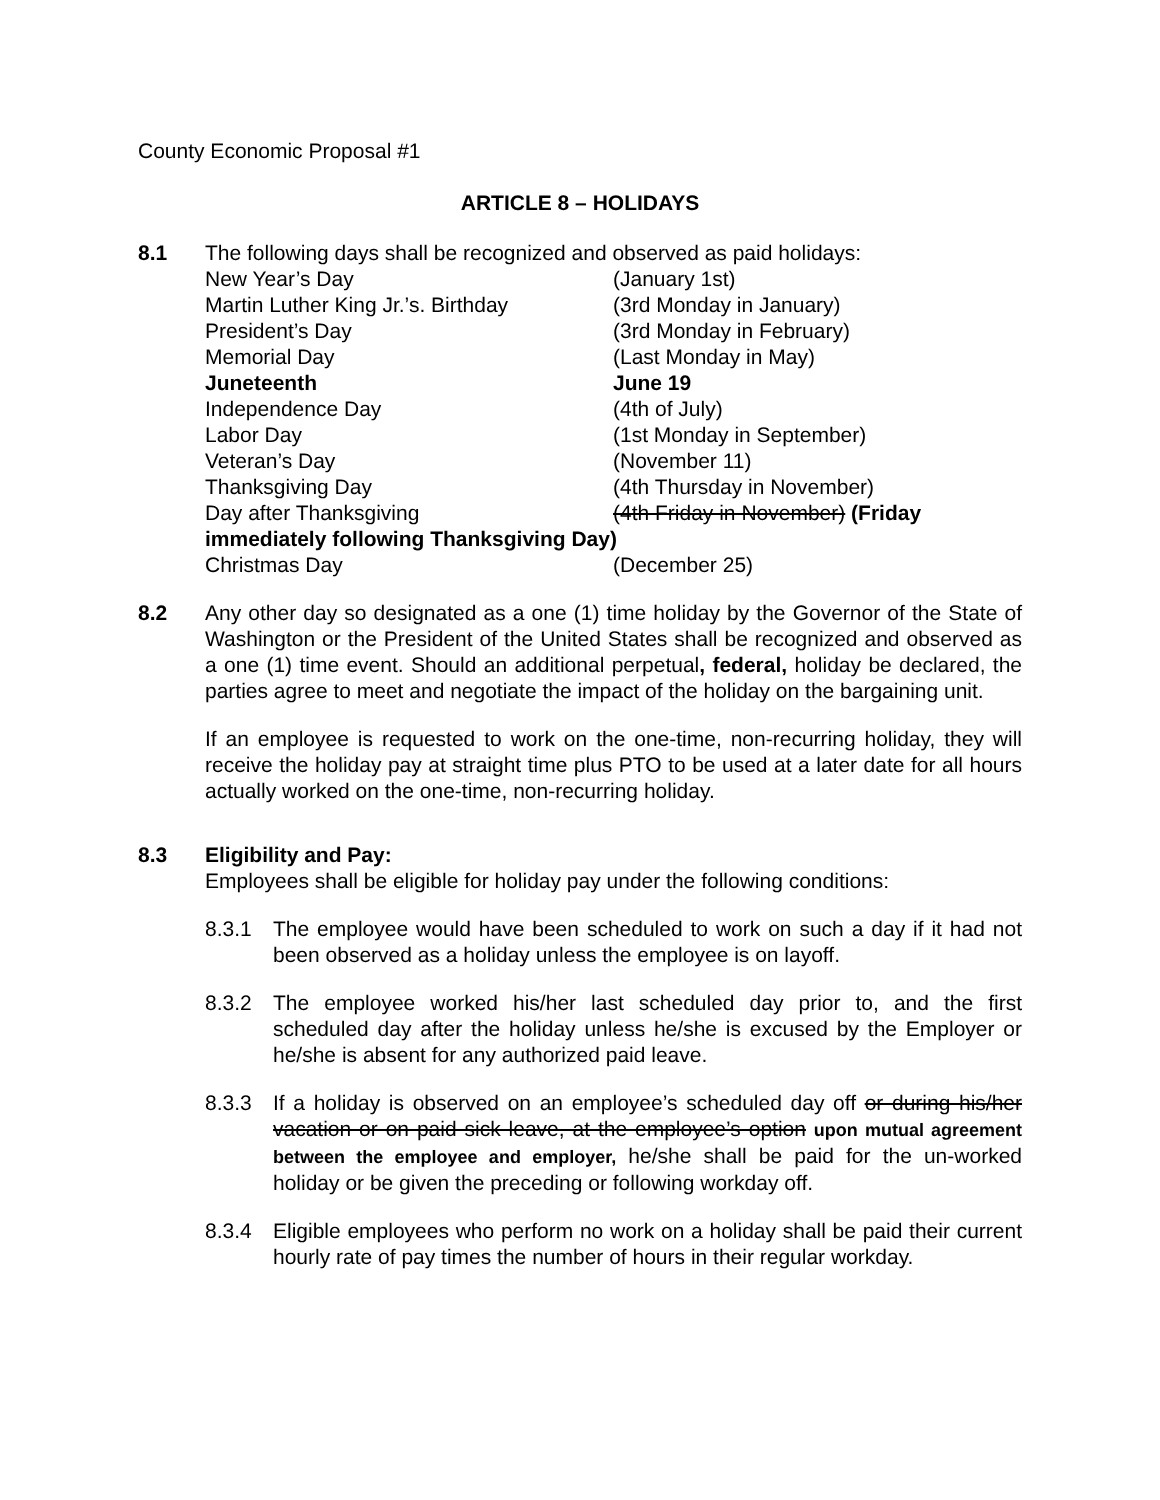County Economic Proposal #1
ARTICLE 8 – HOLIDAYS
8.1 The following days shall be recognized and observed as paid holidays:
New Year’s Day (January 1st)
Martin Luther King Jr.’s. Birthday (3rd Monday in January)
President’s Day (3rd Monday in February)
Memorial Day (Last Monday in May)
Juneteenth June 19
Independence Day (4th of July)
Labor Day (1st Monday in September)
Veteran’s Day (November 11)
Thanksgiving Day (4th Thursday in November)
Day after Thanksgiving (4th Friday in November) (Friday
immediately following Thanksgiving Day)
Christmas Day (December 25)
8.2 Any other day so designated as a one (1) time holiday by the Governor of the State of Washington or the President of the United States shall be recognized and observed as a one (1) time event. Should an additional perpetual, federal, holiday be declared, the parties agree to meet and negotiate the impact of the holiday on the bargaining unit.
If an employee is requested to work on the one-time, non-recurring holiday, they will receive the holiday pay at straight time plus PTO to be used at a later date for all hours actually worked on the one-time, non-recurring holiday.
8.3 Eligibility and Pay:
Employees shall be eligible for holiday pay under the following conditions:
8.3.1 The employee would have been scheduled to work on such a day if it had not been observed as a holiday unless the employee is on layoff.
8.3.2 The employee worked his/her last scheduled day prior to, and the first scheduled day after the holiday unless he/she is excused by the Employer or he/she is absent for any authorized paid leave.
8.3.3 If a holiday is observed on an employee’s scheduled day off or during his/her vacation or on paid sick leave, at the employee’s option upon mutual agreement between the employee and employer, he/she shall be paid for the un-worked holiday or be given the preceding or following workday off.
8.3.4 Eligible employees who perform no work on a holiday shall be paid their current hourly rate of pay times the number of hours in their regular workday.